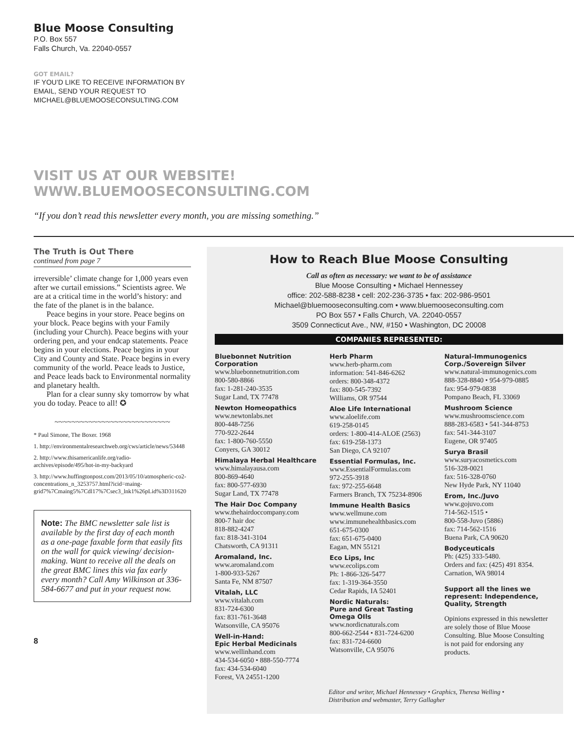Blue Moose Consulting
P.O. Box 557
Falls Church, Va. 22040-0557
GOT EMAIL?
IF YOU’D LIKE TO RECEIVE INFORMATION BY
EMAIL, SEND YOUR REQUEST TO
MICHAEL@BLUEMOOSECONSULTING.COM
VISIT US AT OUR WEBSITE!
WWW.BLUEMOOSECONSULTING.COM
“If you don’t read this newsletter every month, you are missing something.”
The Truth is Out There
continued from page 7
irreversible’ climate change for 1,000 years even after we curtail emissions.” Scientists agree. We are at a critical time in the world’s history: and the fate of the planet is in the balance.
Peace begins in your store. Peace begins on your block. Peace begins with your Family (including your Church). Peace begins with your ordering pen, and your endcap statements. Peace begins in your elections. Peace begins in your City and County and State. Peace begins in every community of the world. Peace leads to Justice, and Peace leads back to Environmental normality and planetary health.
Plan for a clear sunny sky tomorrow by what you do today. Peace to all! ✪
~~~~~~~~~~~~~~~~~~~~~~~~~~~
* Paul Simone, The Boxer. 1968
1. http://environmentalresearchweb.org/cws/article/news/53448
2. http://www.thisamericanlife.org/radio-archives/episode/495/hot-in-my-backyard
3. http://www.huffingtonpost.com/2013/05/10/atmospheric-co2-concentrations_n_3253757.html?icid=maing-grid7%7Cmaing5%7Cdl17%7Csec3_lnk1%26pLid%3D311620
Note: The BMC newsletter sale list is available by the first day of each month as a one-page faxable form that easily fits on the wall for quick viewing/ decision-making. Want to receive all the deals on the great BMC lines this via fax early every month? Call Amy Wilkinson at 336-584-6677 and put in your request now.
8
How to Reach Blue Moose Consulting
Call as often as necessary: we want to be of assistance
Blue Moose Consulting • Michael Hennessey
office: 202-588-8238 • cell: 202-236-3735 • fax: 202-986-9501
Michael@bluemooseconsulting.com • www.bluemooseconsulting.com
PO Box 557 • Falls Church, VA. 22040-0557
3509 Connecticut Ave., NW, #150 • Washington, DC 20008
COMPANIES REPRESENTED:
Bluebonnet Nutrition Corporation
www.bluebonnetnutrition.com
800-580-8866
fax: 1-281-240-3535
Sugar Land, TX 77478
Newton Homeopathics
www.newtonlabs.net
800-448-7256
770-922-2644
fax: 1-800-760-5550
Conyers, GA 30012
Himalaya Herbal Healthcare
www.himalayausa.com
800-869-4640
fax: 800-577-6930
Sugar Land, TX 77478
The Hair Doc Company
www.thehairdoccompany.com
800-7 hair doc
818-882-4247
fax: 818-341-3104
Chatsworth, CA 91311
Aromaland, Inc.
www.aromaland.com
1-800-933-5267
Santa Fe, NM 87507
Vitalah, LLC
www.vitalah.com
831-724-6300
fax: 831-761-3648
Watsonville, CA 95076
Well-in-Hand:
Epic Herbal Medicinals
www.wellinhand.com
434-534-6050 • 888-550-7774
fax: 434-534-6040
Forest, VA 24551-1200
Herb Pharm
www.herb-pharm.com
information: 541-846-6262
orders: 800-348-4372
fax: 800-545-7392
Williams, OR 97544
Aloe Life International
www.aloelife.com
619-258-0145
orders: 1-800-414-ALOE (2563)
fax: 619-258-1373
San Diego, CA 92107
Essential Formulas, Inc.
www.EssentialFormulas.com
972-255-3918
fax: 972-255-6648
Farmers Branch, TX 75234-8906
Immune Health Basics
www.wellmune.com
www.immunehealthbasics.com
651-675-0300
fax: 651-675-0400
Eagan, MN 55121
Eco Lips, Inc
www.ecolips.com
Ph: 1-866-326-5477
fax: 1-319-364-3550
Cedar Rapids, IA 52401
Nordic Naturals:
Pure and Great Tasting Omega OIls
www.nordicnaturals.com
800-662-2544 • 831-724-6200
fax: 831-724-6600
Watsonville, CA 95076
Natural-Immunogenics Corp./Sovereign Silver
www.natural-immunogenics.com
888-328-8840 • 954-979-0885
fax: 954-979-0838
Pompano Beach, FL 33069
Mushroom Science
www.mushroomscience.com
888-283-6583 • 541-344-8753
fax: 541-344-3107
Eugene, OR 97405
Surya Brasil
www.suryacosmetics.com
516-328-0021
fax: 516-328-0760
New Hyde Park, NY 11040
Erom, Inc./Juvo
www.gojuvo.com
714-562-1515 •
800-558-Juvo (5886)
fax: 714-562-1516
Buena Park, CA 90620
Bodyceuticals
Ph: (425) 333-5480.
Orders and fax: (425) 491 8354.
Carnation, WA 98014
Support all the lines we represent: Independence, Quality, Strength
Opinions expressed in this newsletter are solely those of Blue Moose Consulting. Blue Moose Consulting is not paid for endorsing any products.
Editor and writer, Michael Hennessey • Graphics, Theresa Welling •
Distribution and webmaster, Terry Gallagher